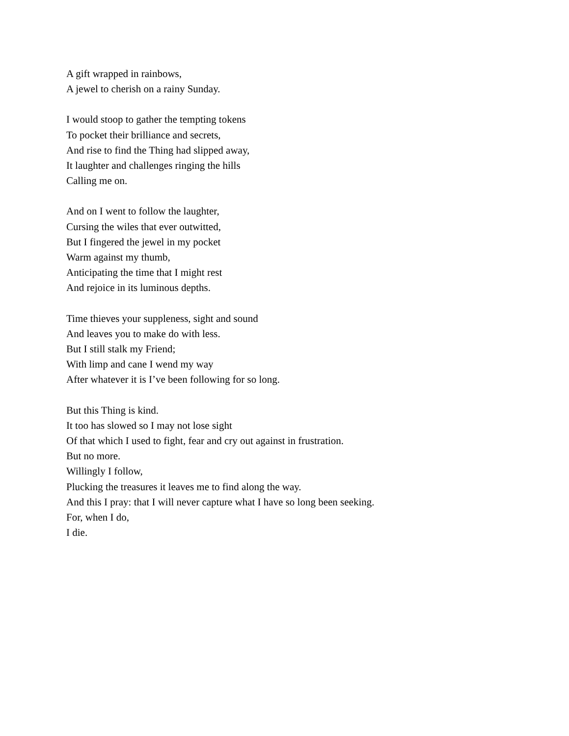A gift wrapped in rainbows,
A jewel to cherish on a rainy Sunday.
I would stoop to gather the tempting tokens
To pocket their brilliance and secrets,
And rise to find the Thing had slipped away,
It laughter and challenges ringing the hills
Calling me on.
And on I went to follow the laughter,
Cursing the wiles that ever outwitted,
But I fingered the jewel in my pocket
Warm against my thumb,
Anticipating the time that I might rest
And rejoice in its luminous depths.
Time thieves your suppleness, sight and sound
And leaves you to make do with less.
But I still stalk my Friend;
With limp and cane I wend my way
After whatever it is I’ve been following for so long.
But this Thing is kind.
It too has slowed so I may not lose sight
Of that which I used to fight, fear and cry out against in frustration.
But no more.
Willingly I follow,
Plucking the treasures it leaves me to find along the way.
And this I pray: that I will never capture what I have so long been seeking.
For, when I do,
I die.